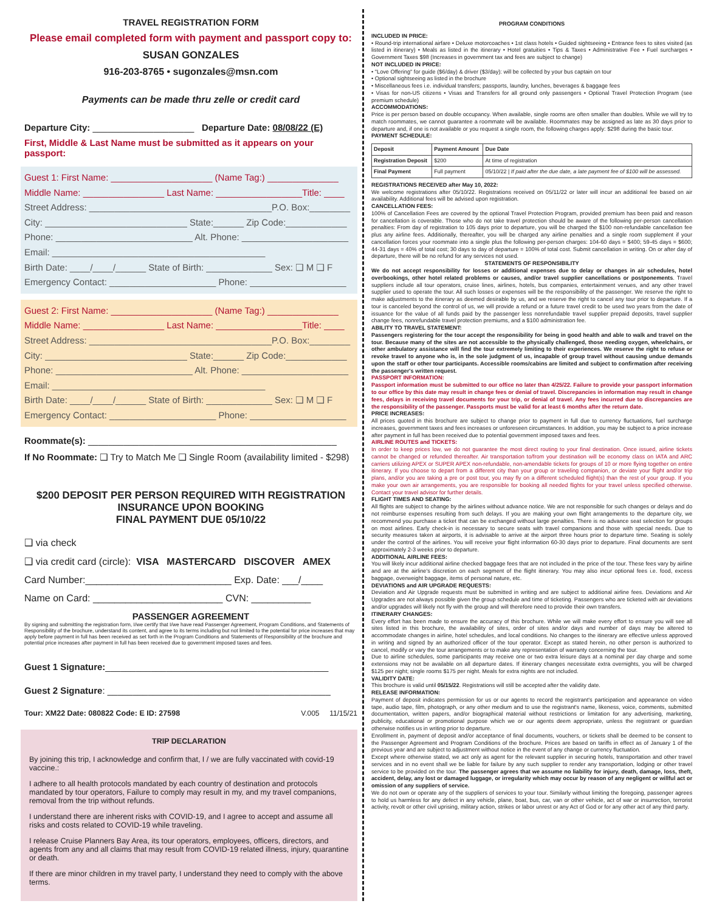TRAVEL REGISTRATION FORM
Please email completed form with payment and passport copy to:
SUSAN GONZALES
916-203-8765 • sugonzales@msn.com
Payments can be made thru zelle or credit card
Departure City: ____________________ Departure Date: 08/08/22 (E)
First, Middle & Last Name must be submitted as it appears on your passport:
Guest 1: First Name: ____________________ (Name Tag:) ______________
Middle Name: ________________ Last Name: _________________Title: ____
Street Address: ____________________________________P.O. Box:________
City: ____________________________ State:______ Zip Code:____________
Phone: ___________________________ Alt. Phone: _____________________
Email: __________________________________________
Birth Date: ____/____/______ State of Birth: _____________ Sex: ❑ M ❑ F
Emergency Contact: _____________________ Phone: ___________________
Guest 2: First Name: ____________________ (Name Tag:) ______________
Middle Name: ________________ Last Name: _________________Title: ____
Street Address: ____________________________________P.O. Box:________
City: ____________________________ State:______ Zip Code:____________
Phone: ___________________________ Alt. Phone: _____________________
Email: __________________________________________
Birth Date: ____/____/______ State of Birth: _____________ Sex: ❑ M ❑ F
Emergency Contact: _____________________ Phone: ___________________
Roommate(s): _________________________________________________
If No Roommate: ❑ Try to Match Me ❑ Single Room (availability limited - $298)
$200 DEPOSIT PER PERSON REQUIRED WITH REGISTRATION
INSURANCE UPON BOOKING
FINAL PAYMENT DUE 05/10/22
❑ via check
❑ via credit card (circle): VISA MASTERCARD DISCOVER AMEX
Card Number:___________________________ Exp. Date: ___/____
Name on Card: ________________________ CVN: ___________
PASSENGER AGREEMENT
By signing and submitting the registration form, I/we certify that I/we have read Passenger Agreement, Program Conditions, and Statements of Responsibility of the brochure, understand its content, and agree to its terms including but not limited to the potential for price increases that may apply before payment in full has been received as set forth in the Program Conditions and Statements of Responsibility of the brochure and potential price increases after payment in full has been received due to government imposed taxes and fees.
Guest 1 Signature:____________________________________________
Guest 2 Signature: ____________________________________________
Tour: XM22 Date: 080822 Code: E ID: 27598 V.005 11/15/21
TRIP DECLARATION
By joining this trip, I acknowledge and confirm that, I / we are fully vaccinated with covid-19 vaccine.:
I adhere to all health protocols mandated by each country of destination and protocols mandated by tour operators, Failure to comply may result in my, and my travel companions, removal from the trip without refunds.
I understand there are inherent risks with COVID-19, and I agree to accept and assume all risks and costs related to COVID-19 while traveling.
I release Cruise Planners Bay Area, its tour operators, employees, officers, directors, and agents from any and all claims that may result from COVID-19 related illness, injury, quarantine or death.
If there are minor children in my travel party, I understand they need to comply with the above terms.
PROGRAM CONDITIONS
INCLUDED IN PRICE:
• Round-trip international airfare • Deluxe motorcoaches • 1st class hotels • Guided sightseeing • Entrance fees to sites visited (as listed in itinerary) • Meals as listed in the itinerary • Hotel gratuities • Tips & Taxes • Administrative Fee • Fuel surcharges • Government Taxes $98 (Increases in government tax and fees are subject to change)
NOT INCLUDED IN PRICE:
• "Love Offering" for guide ($6/day) & driver ($3/day): will be collected by your bus captain on tour
• Optional sightseeing as listed in the brochure
• Miscellaneous fees i.e. individual transfers; passports, laundry, lunches, beverages & baggage fees
• Visas for non-US citizens • Visas and Transfers for all ground only passengers • Optional Travel Protection Program (see premium schedule)
ACCOMMODATIONS:
Price is per person based on double occupancy. When available, single rooms are often smaller than doubles. While we will try to match roommates, we cannot guarantee a roommate will be available. Roommates may be assigned as late as 30 days prior to departure and, if one is not available or you request a single room, the following charges apply: $298 during the basic tour.
PAYMENT SCHEDULE:
| Deposit | Payment Amount | Due Date |
| --- | --- | --- |
| Registration Deposit | $200 | At time of registration |
| Final Payment | Full payment | 05/10/22 / If paid after the due date, a late payment fee of $100 will be assessed. |
REGISTRATIONS RECEIVED after May 10, 2022:
We welcome registrations after 05/10/22. Registrations received on 05/11/22 or later will incur an additional fee based on air availability. Additional fees will be advised upon registration.
CANCELLATION FEES:
100% of Cancellation Fees are covered by the optional Travel Protection Program, provided premium has been paid and reason for cancellation is coverable. Those who do not take travel protection should be aware of the following per-person cancellation penalties: From day of registration to 105 days prior to departure, you will be charged the $100 non-refundable cancellation fee plus any airline fees. Additionally, thereafter, you will be charged any airline penalties and a single room supplement if your cancellation forces your roommate into a single plus the following per-person charges: 104-60 days = $400; 59-45 days = $600; 44-31 days = 40% of total cost; 30 days to day of departure = 100% of total cost. Submit cancellation in writing. On or after day of departure, there will be no refund for any services not used.
STATEMENTS OF RESPONSIBILITY
We do not accept responsibility for losses or additional expenses due to delay or changes in air schedules, hotel overbookings, other hotel related problems or causes, and/or travel supplier cancellations or postponements. Travel suppliers include all tour operators, cruise lines, airlines, hotels, bus companies, entertainment venues, and any other travel supplier used to operate the tour. All such losses or expenses will be the responsibility of the passenger. We reserve the right to make adjustments to the itinerary as deemed desirable by us, and we reserve the right to cancel any tour prior to departure. If a tour is canceled beyond the control of us, we will provide a refund or a future travel credit to be used two years from the date of issuance for the value of all funds paid by the passenger less nonrefundable travel supplier prepaid deposits, travel supplier change fees, nonrefundable travel protection premiums, and a $100 administration fee.
ABILITY TO TRAVEL STATEMENT:
Passengers registering for the tour accept the responsibility for being in good health and able to walk and travel on the tour. Because many of the sites are not accessible to the physically challenged, those needing oxygen, wheelchairs, or other ambulatory assistance will find the tour extremely limiting to their experiences. We reserve the right to refuse or revoke travel to anyone who is, in the sole judgment of us, incapable of group travel without causing undue demands upon the staff or other tour participants. Accessible rooms/cabins are limited and subject to confirmation after receiving the passenger's written request.
PASSPORT INFORMATION:
Passport information must be submitted to our office no later than 4/25/22. Failure to provide your passport information to our office by this date may result in change fees or denial of travel. Discrepancies in information may result in change fees, delays in receiving travel documents for your trip, or denial of travel. Any fees incurred due to discrepancies are the responsibility of the passenger. Passports must be valid for at least 6 months after the return date.
PRICE INCREASES:
All prices quoted in this brochure are subject to change prior to payment in full due to currency fluctuations, fuel surcharge increases, government taxes and fees increases or unforeseen circumstances. In addition, you may be subject to a price increase after payment in full has been received due to potential government imposed taxes and fees.
AIRLINE ROUTES and TICKETS:
In order to keep prices low, we do not guarantee the most direct routing to your final destination. Once issued, airline tickets cannot be changed or refunded thereafter. Air transportation to/from your destination will be economy class on IATA and ARC carriers utilizing APEX or SUPER APEX non-refundable, non-amendable tickets for groups of 10 or more flying together on entire itinerary. If you choose to depart from a different city than your group or traveling companion, or deviate your flight and/or trip plans, and/or you are taking a pre or post tour, you may fly on a different scheduled flight(s) than the rest of your group. If you make your own air arrangements, you are responsible for booking all needed flights for your travel unless specified otherwise. Contact your travel advisor for further details.
FLIGHT TIMES AND SEATING:
All flights are subject to change by the airlines without advance notice. We are not responsible for such changes or delays and do not reimburse expenses resulting from such delays. If you are making your own flight arrangements to the departure city, we recommend you purchase a ticket that can be exchanged without large penalties. There is no advance seat selection for groups on most airlines. Early check-in is necessary to secure seats with travel companions and those with special needs. Due to security measures taken at airports, it is advisable to arrive at the airport three hours prior to departure time. Seating is solely under the control of the airlines. You will receive your flight information 60-30 days prior to departure. Final documents are sent approximately 2-3 weeks prior to departure.
ADDITIONAL AIRLINE FEES:
You will likely incur additional airline checked baggage fees that are not included in the price of the tour. These fees vary by airline and are at the airline's discretion on each segment of the flight itinerary. You may also incur optional fees i.e. food, excess baggage, overweight baggage, items of personal nature, etc.
DEVIATIONS and AIR UPGRADE REQUESTS:
Deviation and Air Upgrade requests must be submitted in writing and are subject to additional airline fees. Deviations and Air Upgrades are not always possible given the group schedule and time of ticketing. Passengers who are ticketed with air deviations and/or upgrades will likely not fly with the group and will therefore need to provide their own transfers.
ITINERARY CHANGES:
Every effort has been made to ensure the accuracy of this brochure. While we will make every effort to ensure you will see all sites listed in this brochure, the availability of sites, order of sites and/or days and number of days may be altered to accommodate changes in airline, hotel schedules, and local conditions. No changes to the itinerary are effective unless approved in writing and signed by an authorized officer of the tour operator. Except as stated herein, no other person is authorized to cancel, modify or vary the tour arrangements or to make any representation of warranty concerning the tour.
Due to airline schedules, some participants may receive one or two extra leisure days at a nominal per day charge and some extensions may not be available on all departure dates. If itinerary changes necessitate extra overnights, you will be charged $125 per night; single rooms $175 per night. Meals for extra nights are not included.
VALIDITY DATE:
This brochure is valid until 05/15/22. Registrations will still be accepted after the validity date.
RELEASE INFORMATION:
Payment of deposit indicates permission for us or our agents to record the registrant's participation and appearance on video tape, audio tape, film, photograph, or any other medium and to use the registrant's name, likeness, voice, comments, submitted documentation, written papers, and/or biographical material without restrictions or limitation for any advertising, marketing, publicity, educational or promotional purpose which we or our agents deem appropriate, unless the registrant or guardian otherwise notifies us in writing prior to departure.
Enrollment in, payment of deposit and/or acceptance of final documents, vouchers, or tickets shall be deemed to be consent to the Passenger Agreement and Program Conditions of the brochure. Prices are based on tariffs in effect as of January 1 of the previous year and are subject to adjustment without notice in the event of any change or currency fluctuation.
Except where otherwise stated, we act only as agent for the relevant supplier in securing hotels, transportation and other travel services and in no event shall we be liable for failure by any such supplier to render any transportation, lodging or other travel service to be provided on the tour. The passenger agrees that we assume no liability for injury, death, damage, loss, theft, accident, delay, any lost or damaged luggage, or irregularity which may occur by reason of any negligent or willful act or omission of any suppliers of service.
We do not own or operate any of the suppliers of services to your tour. Similarly without limiting the foregoing, passenger agrees to hold us harmless for any defect in any vehicle, plane, boat, bus, car, van or other vehicle, act of war or insurrection, terrorist activity, revolt or other civil uprising, military action, strikes or labor unrest or any Act of God or for any other act of any third party.